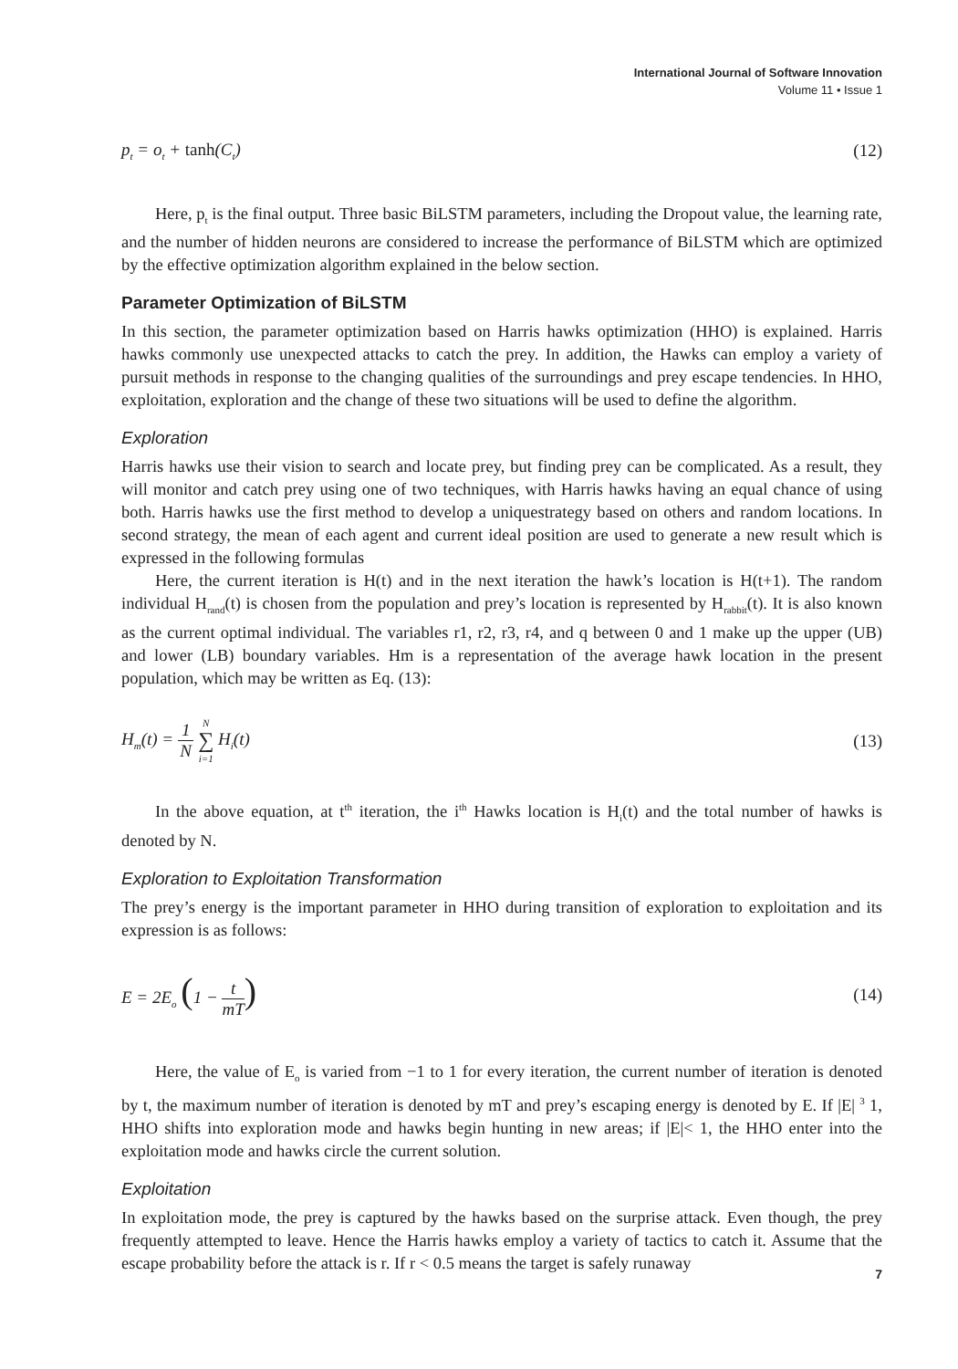International Journal of Software Innovation
Volume 11 • Issue 1
p<sub>t</sub> = o<sub>t</sub> + tanh(C<sub>t</sub>) (12)
Here, p<sub>t</sub> is the final output. Three basic BiLSTM parameters, including the Dropout value, the learning rate, and the number of hidden neurons are considered to increase the performance of BiLSTM which are optimized by the effective optimization algorithm explained in the below section.
Parameter Optimization of BiLSTM
In this section, the parameter optimization based on Harris hawks optimization (HHO) is explained. Harris hawks commonly use unexpected attacks to catch the prey. In addition, the Hawks can employ a variety of pursuit methods in response to the changing qualities of the surroundings and prey escape tendencies. In HHO, exploitation, exploration and the change of these two situations will be used to define the algorithm.
Exploration
Harris hawks use their vision to search and locate prey, but finding prey can be complicated. As a result, they will monitor and catch prey using one of two techniques, with Harris hawks having an equal chance of using both. Harris hawks use the first method to develop a uniquestrategy based on others and random locations. In second strategy, the mean of each agent and current ideal position are used to generate a new result which is expressed in the following formulas
Here, the current iteration is H(t) and in the next iteration the hawk’s location is H(t+1). The random individual H<sub>rand</sub>(t) is chosen from the population and prey’s location is represented by H<sub>rabbit</sub>(t). It is also known as the current optimal individual. The variables r1, r2, r3, r4, and q between 0 and 1 make up the upper (UB) and lower (LB) boundary variables. Hm is a representation of the average hawk location in the present population, which may be written as Eq. (13):
H<sub>m</sub>(t) = 1 N N ∑ i=1 H<sub>i</sub>(t) (13)
In the above equation, at t<sup>th</sup> iteration, the i<sup>th</sup> Hawks location is H<sub>i</sub>(t) and the total number of hawks is denoted by N.
Exploration to Exploitation Transformation
The prey’s energy is the important parameter in HHO during transition of exploration to exploitation and its expression is as follows:
E = 2E<sub>o</sub> (1 − t mT) (14)
Here, the value of E<sub>o</sub> is varied from −1 to 1 for every iteration, the current number of iteration is denoted by t, the maximum number of iteration is denoted by mT and prey’s escaping energy is denoted by E. If |E| <sup>3</sup> 1, HHO shifts into exploration mode and hawks begin hunting in new areas; if |E|< 1, the HHO enter into the exploitation mode and hawks circle the current solution.
Exploitation
In exploitation mode, the prey is captured by the hawks based on the surprise attack. Even though, the prey frequently attempted to leave. Hence the Harris hawks employ a variety of tactics to catch it. Assume that the escape probability before the attack is r. If r < 0.5 means the target is safely runaway
7